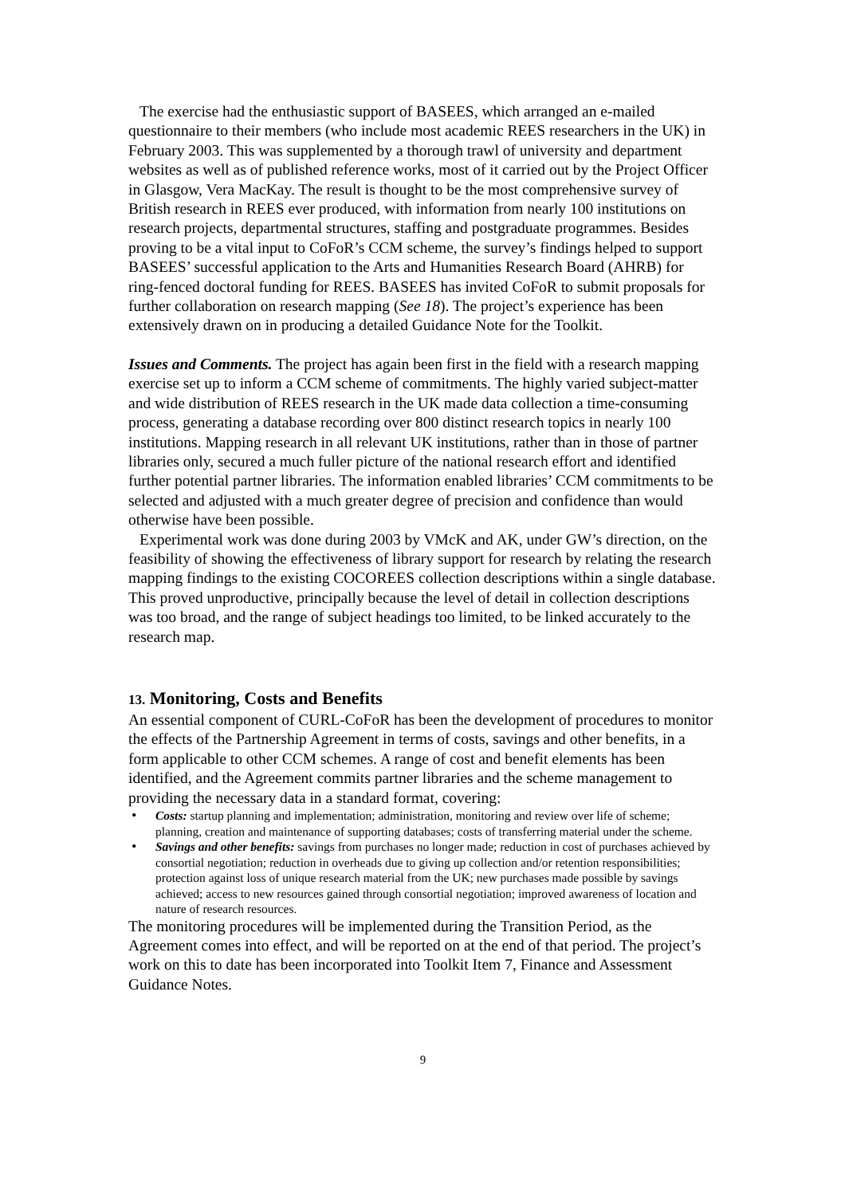The exercise had the enthusiastic support of BASEES, which arranged an e-mailed questionnaire to their members (who include most academic REES researchers in the UK) in February 2003. This was supplemented by a thorough trawl of university and department websites as well as of published reference works, most of it carried out by the Project Officer in Glasgow, Vera MacKay. The result is thought to be the most comprehensive survey of British research in REES ever produced, with information from nearly 100 institutions on research projects, departmental structures, staffing and postgraduate programmes. Besides proving to be a vital input to CoFoR’s CCM scheme, the survey’s findings helped to support BASEES’ successful application to the Arts and Humanities Research Board (AHRB) for ring-fenced doctoral funding for REES. BASEES has invited CoFoR to submit proposals for further collaboration on research mapping (See 18). The project’s experience has been extensively drawn on in producing a detailed Guidance Note for the Toolkit.
Issues and Comments. The project has again been first in the field with a research mapping exercise set up to inform a CCM scheme of commitments. The highly varied subject-matter and wide distribution of REES research in the UK made data collection a time-consuming process, generating a database recording over 800 distinct research topics in nearly 100 institutions. Mapping research in all relevant UK institutions, rather than in those of partner libraries only, secured a much fuller picture of the national research effort and identified further potential partner libraries. The information enabled libraries’ CCM commitments to be selected and adjusted with a much greater degree of precision and confidence than would otherwise have been possible.
Experimental work was done during 2003 by VMcK and AK, under GW’s direction, on the feasibility of showing the effectiveness of library support for research by relating the research mapping findings to the existing COCOREES collection descriptions within a single database. This proved unproductive, principally because the level of detail in collection descriptions was too broad, and the range of subject headings too limited, to be linked accurately to the research map.
13. Monitoring, Costs and Benefits
An essential component of CURL-CoFoR has been the development of procedures to monitor the effects of the Partnership Agreement in terms of costs, savings and other benefits, in a form applicable to other CCM schemes. A range of cost and benefit elements has been identified, and the Agreement commits partner libraries and the scheme management to providing the necessary data in a standard format, covering:
• Costs: startup planning and implementation; administration, monitoring and review over life of scheme; planning, creation and maintenance of supporting databases; costs of transferring material under the scheme.
• Savings and other benefits: savings from purchases no longer made; reduction in cost of purchases achieved by consortial negotiation; reduction in overheads due to giving up collection and/or retention responsibilities; protection against loss of unique research material from the UK; new purchases made possible by savings achieved; access to new resources gained through consortial negotiation; improved awareness of location and nature of research resources.
The monitoring procedures will be implemented during the Transition Period, as the Agreement comes into effect, and will be reported on at the end of that period. The project’s work on this to date has been incorporated into Toolkit Item 7, Finance and Assessment Guidance Notes.
9